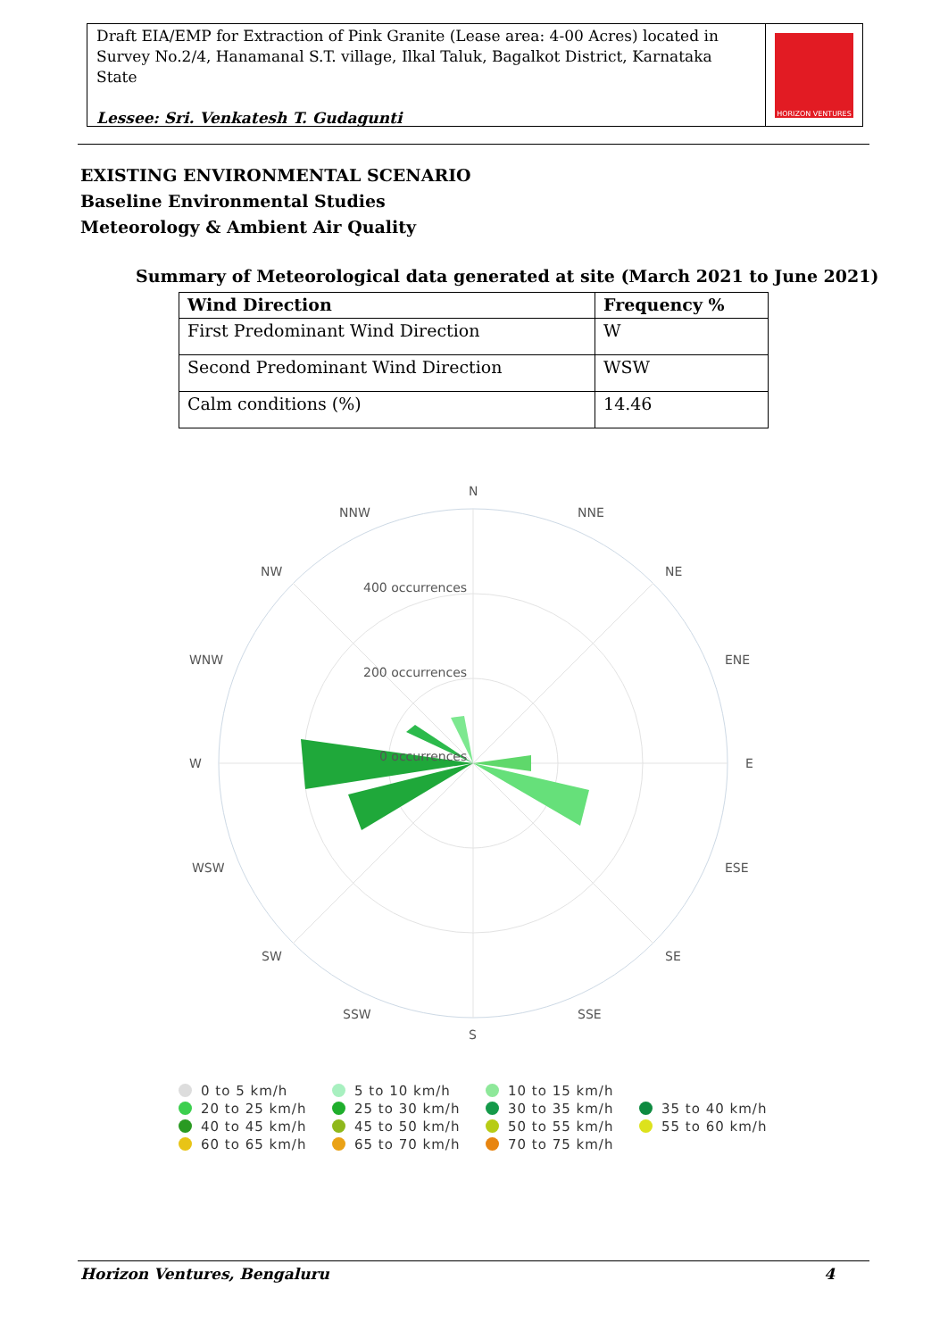Draft EIA/EMP for Extraction of Pink Granite (Lease area: 4-00 Acres) located in Survey No.2/4, Hanamanal S.T. village, Ilkal Taluk, Bagalkot District, Karnataka State
Lessee: Sri. Venkatesh T. Gudagunti
HORIZON VENTURES
EXISTING ENVIRONMENTAL SCENARIO
Baseline Environmental Studies
Meteorology & Ambient Air Quality
Summary of Meteorological data generated at site (March 2021 to June 2021)
| Wind Direction | Frequency % |
| --- | --- |
| First Predominant Wind Direction | W |
| Second Predominant Wind Direction | WSW |
| Calm conditions (%) | 14.46 |
N
NNE
NE
ENE
E
ESE
SE
SSE
S
SSW
SW
WSW
W
WNW
NW
NNW
400 occurrences
200 occurrences
0 occurrences
0 to 5 km/h 5 to 10 km/h 10 to 15 km/h 20 to 25 km/h 25 to 30 km/h 30 to 35 km/h 35 to 40 km/h 40 to 45 km/h 45 to 50 km/h 50 to 55 km/h 55 to 60 km/h 60 to 65 km/h 65 to 70 km/h 70 to 75 km/h
Horizon Ventures, Bengaluru 4